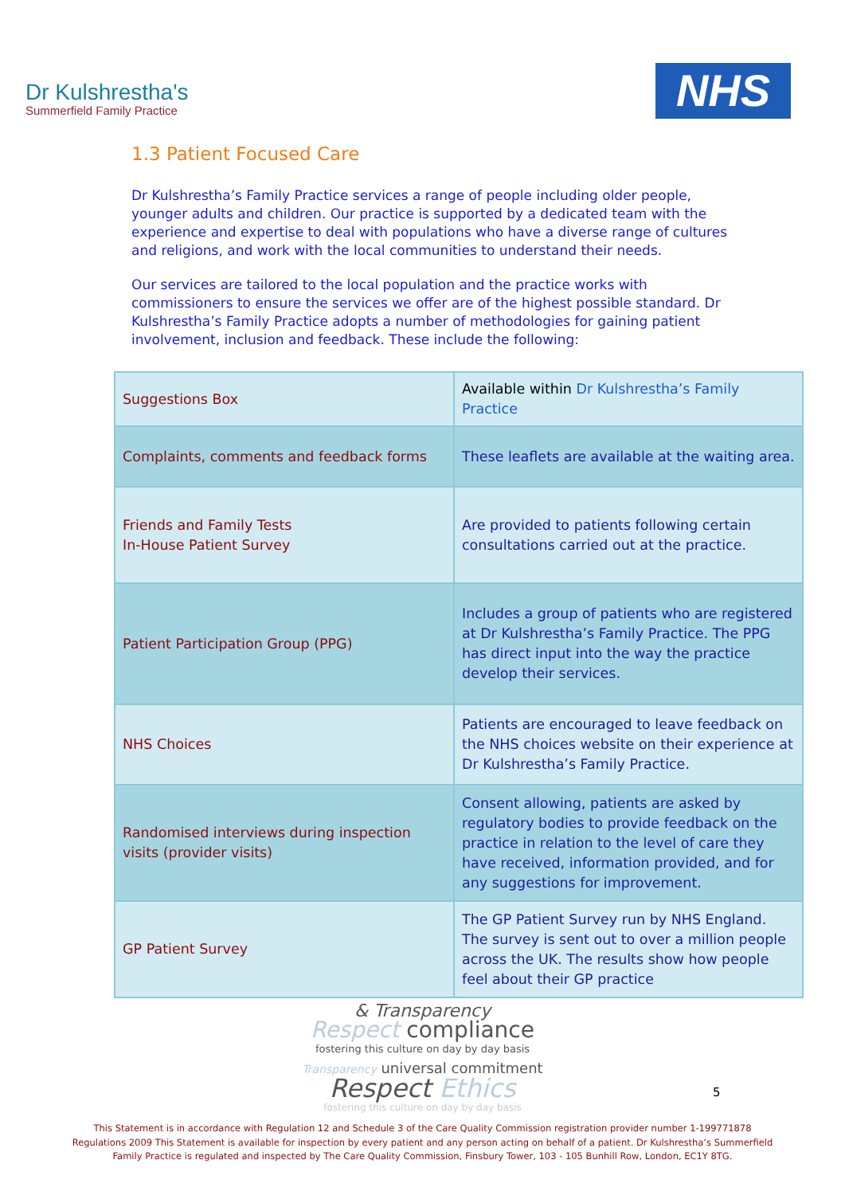Dr Kulshrestha's
Summerfield Family Practice
NHS
1.3 Patient Focused Care
Dr Kulshrestha’s Family Practice services a range of people including older people, younger adults and children. Our practice is supported by a dedicated team with the experience and expertise to deal with populations who have a diverse range of cultures and religions, and work with the local communities to understand their needs.
Our services are tailored to the local population and the practice works with commissioners to ensure the services we offer are of the highest possible standard. Dr Kulshrestha’s Family Practice adopts a number of methodologies for gaining patient involvement, inclusion and feedback. These include the following:
| Suggestions Box | Available within Dr Kulshrestha’s Family Practice |
| Complaints, comments and feedback forms | These leaflets are available at the waiting area. |
| Friends and Family Tests In-House Patient Survey | Are provided to patients following certain consultations carried out at the practice. |
| Patient Participation Group (PPG) | Includes a group of patients who are registered at Dr Kulshrestha’s Family Practice. The PPG has direct input into the way the practice develop their services. |
| NHS Choices | Patients are encouraged to leave feedback on the NHS choices website on their experience at Dr Kulshrestha’s Family Practice. |
| Randomised interviews during inspection visits (provider visits) | Consent allowing, patients are asked by regulatory bodies to provide feedback on the practice in relation to the level of care they have received, information provided, and for any suggestions for improvement. |
| GP Patient Survey | The GP Patient Survey run by NHS England. The survey is sent out to over a million people across the UK. The results show how people feel about their GP practice |
& Transparency
Respect compliance
fostering this culture on day by day basis
Transparency universal commitment
Respect Ethics
fostering this culture on day by day basis
5
This Statement is in accordance with Regulation 12 and Schedule 3 of the Care Quality Commission registration provider number 1-199771878 Regulations 2009 This Statement is available for inspection by every patient and any person acting on behalf of a patient. Dr Kulshrestha’s Summerfield Family Practice is regulated and inspected by The Care Quality Commission, Finsbury Tower, 103 - 105 Bunhill Row, London, EC1Y 8TG.